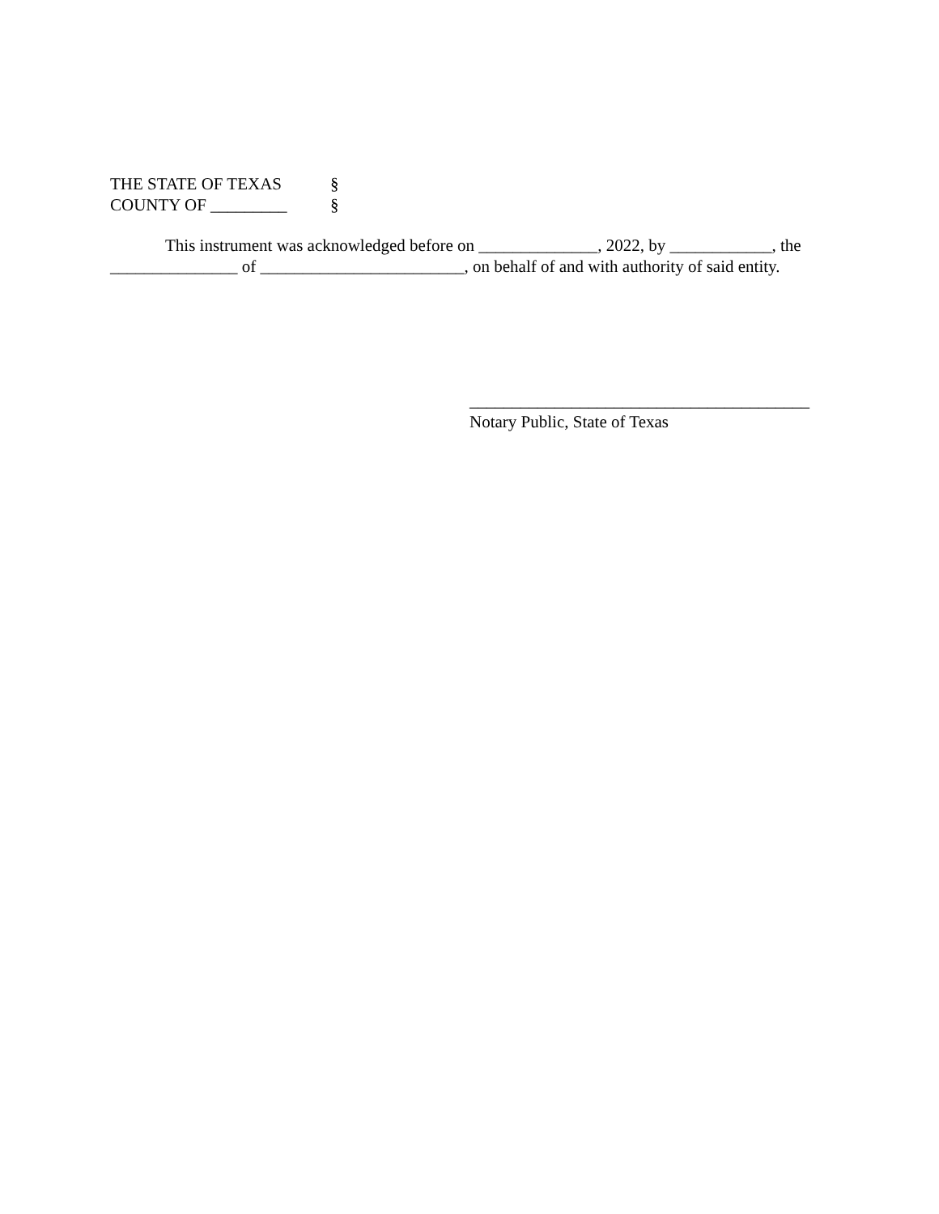THE STATE OF TEXAS §
COUNTY OF _________ §
This instrument was acknowledged before on ______________, 2022, by ____________, the _______________ of ________________________, on behalf of and with authority of said entity.
________________________________________
Notary Public, State of Texas